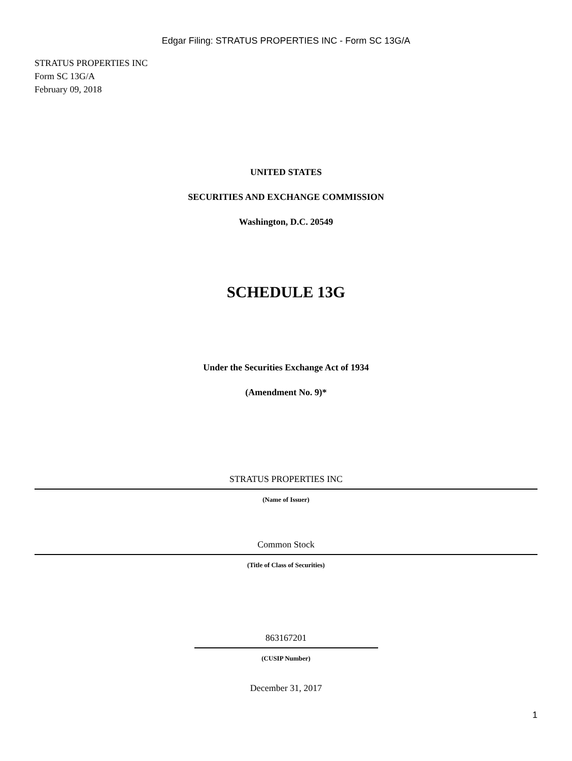Edgar Filing: STRATUS PROPERTIES INC - Form SC 13G/A
STRATUS PROPERTIES INC
Form SC 13G/A
February 09, 2018
UNITED STATES
SECURITIES AND EXCHANGE COMMISSION
Washington, D.C. 20549
SCHEDULE 13G
Under the Securities Exchange Act of 1934
(Amendment No. 9)*
STRATUS PROPERTIES INC
(Name of Issuer)
Common Stock
(Title of Class of Securities)
863167201
(CUSIP Number)
December 31, 2017
1